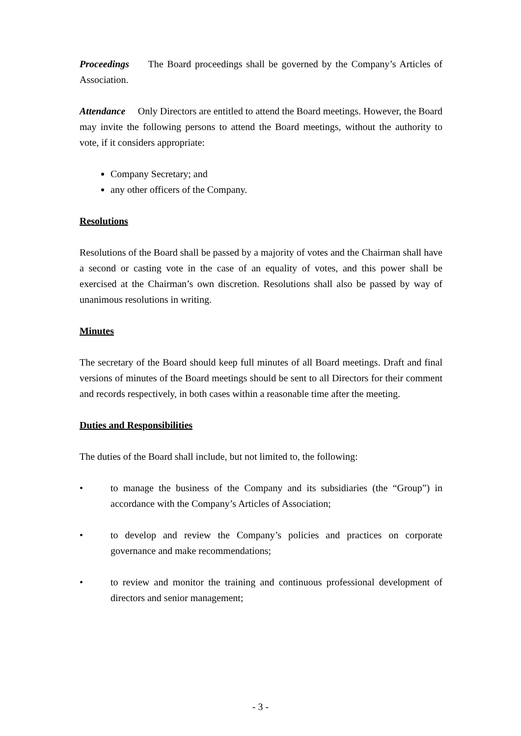Proceedings The Board proceedings shall be governed by the Company’s Articles of Association.
Attendance Only Directors are entitled to attend the Board meetings. However, the Board may invite the following persons to attend the Board meetings, without the authority to vote, if it considers appropriate:
Company Secretary; and
any other officers of the Company.
Resolutions
Resolutions of the Board shall be passed by a majority of votes and the Chairman shall have a second or casting vote in the case of an equality of votes, and this power shall be exercised at the Chairman’s own discretion. Resolutions shall also be passed by way of unanimous resolutions in writing.
Minutes
The secretary of the Board should keep full minutes of all Board meetings. Draft and final versions of minutes of the Board meetings should be sent to all Directors for their comment and records respectively, in both cases within a reasonable time after the meeting.
Duties and Responsibilities
The duties of the Board shall include, but not limited to, the following:
• to manage the business of the Company and its subsidiaries (the “Group”) in accordance with the Company’s Articles of Association;
• to develop and review the Company’s policies and practices on corporate governance and make recommendations;
• to review and monitor the training and continuous professional development of directors and senior management;
- 3 -